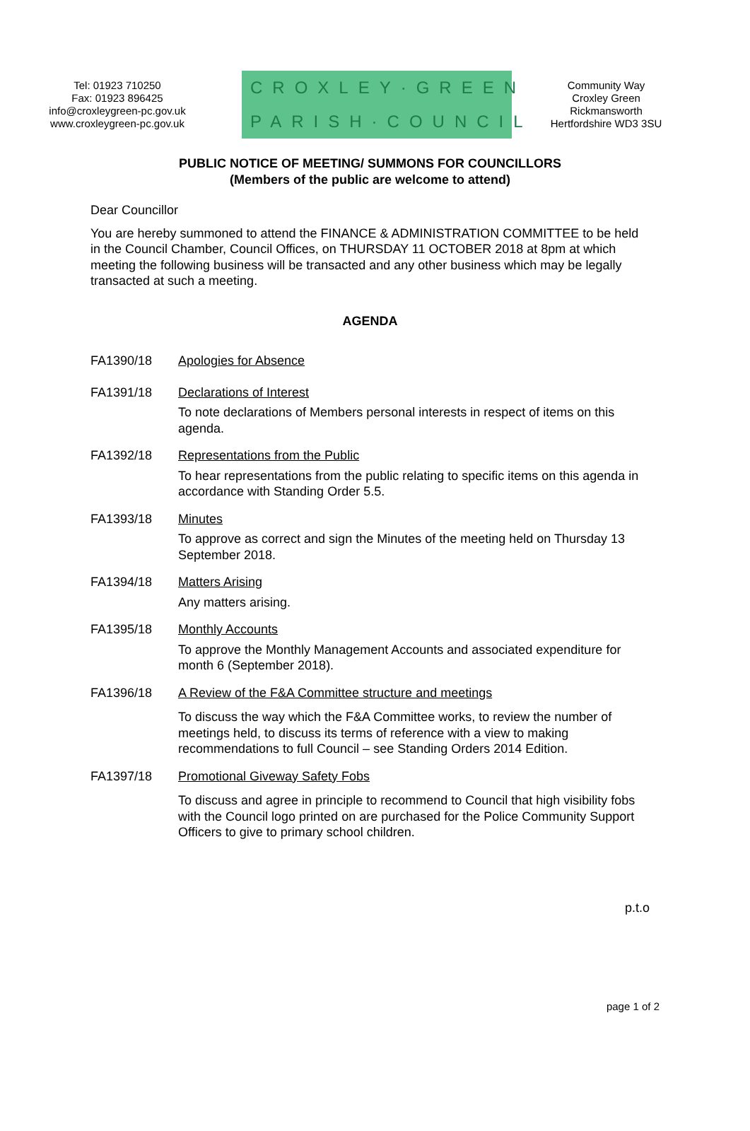Tel: 01923 710250
Fax: 01923 896425
info@croxleygreen-pc.gov.uk
www.croxleygreen-pc.gov.uk
CROXLEY·GREEN
PARISH·COUNCIL
Community Way
Croxley Green
Rickmansworth
Hertfordshire WD3 3SU
PUBLIC NOTICE OF MEETING/ SUMMONS FOR COUNCILLORS
(Members of the public are welcome to attend)
Dear Councillor
You are hereby summoned to attend the FINANCE & ADMINISTRATION COMMITTEE to be held in the Council Chamber, Council Offices, on THURSDAY 11 OCTOBER 2018 at 8pm at which meeting the following business will be transacted and any other business which may be legally transacted at such a meeting.
AGENDA
FA1390/18 Apologies for Absence
FA1391/18 Declarations of Interest
To note declarations of Members personal interests in respect of items on this agenda.
FA1392/18 Representations from the Public
To hear representations from the public relating to specific items on this agenda in accordance with Standing Order 5.5.
FA1393/18 Minutes
To approve as correct and sign the Minutes of the meeting held on Thursday 13 September 2018.
FA1394/18 Matters Arising
Any matters arising.
FA1395/18 Monthly Accounts
To approve the Monthly Management Accounts and associated expenditure for month 6 (September 2018).
FA1396/18 A Review of the F&A Committee structure and meetings
To discuss the way which the F&A Committee works, to review the number of meetings held, to discuss its terms of reference with a view to making recommendations to full Council – see Standing Orders 2014 Edition.
FA1397/18 Promotional Giveway Safety Fobs
To discuss and agree in principle to recommend to Council that high visibility fobs with the Council logo printed on are purchased for the Police Community Support Officers to give to primary school children.
p.t.o
page 1 of 2